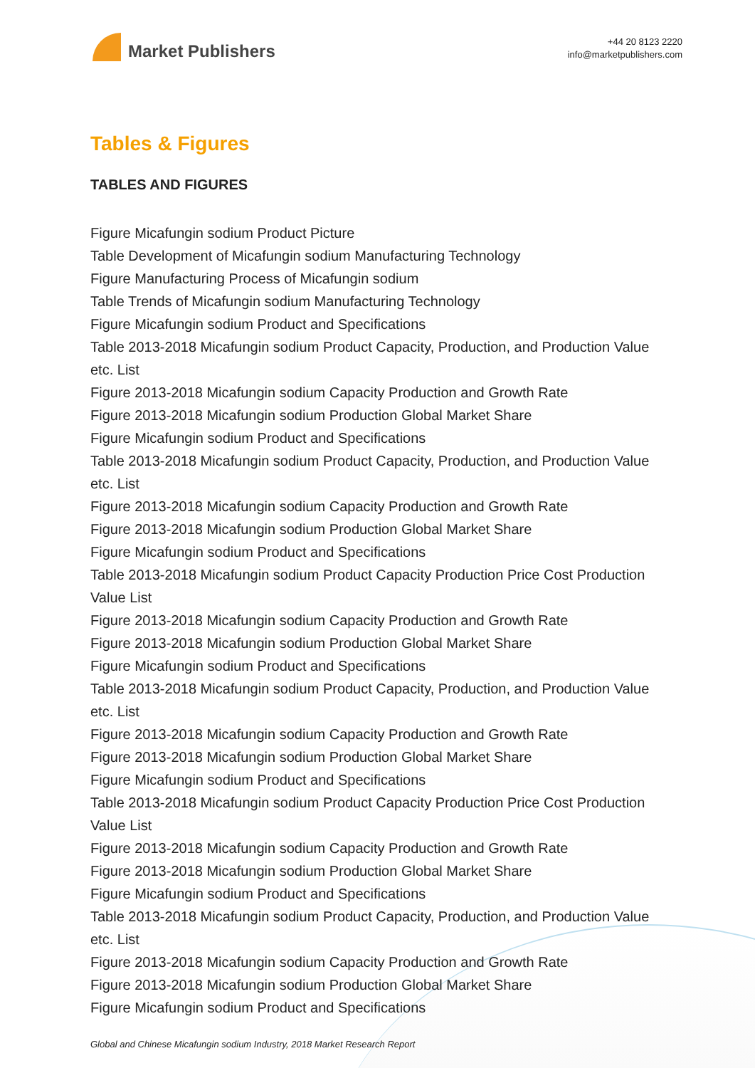Market Publishers
+44 20 8123 2220
info@marketpublishers.com
Tables & Figures
TABLES AND FIGURES
Figure Micafungin sodium Product Picture
Table Development of Micafungin sodium Manufacturing Technology
Figure Manufacturing Process of Micafungin sodium
Table Trends of Micafungin sodium Manufacturing Technology
Figure Micafungin sodium Product and Specifications
Table 2013-2018 Micafungin sodium Product Capacity, Production, and Production Value etc. List
Figure 2013-2018 Micafungin sodium Capacity Production and Growth Rate
Figure 2013-2018 Micafungin sodium Production Global Market Share
Figure Micafungin sodium Product and Specifications
Table 2013-2018 Micafungin sodium Product Capacity, Production, and Production Value etc. List
Figure 2013-2018 Micafungin sodium Capacity Production and Growth Rate
Figure 2013-2018 Micafungin sodium Production Global Market Share
Figure Micafungin sodium Product and Specifications
Table 2013-2018 Micafungin sodium Product Capacity Production Price Cost Production Value List
Figure 2013-2018 Micafungin sodium Capacity Production and Growth Rate
Figure 2013-2018 Micafungin sodium Production Global Market Share
Figure Micafungin sodium Product and Specifications
Table 2013-2018 Micafungin sodium Product Capacity, Production, and Production Value etc. List
Figure 2013-2018 Micafungin sodium Capacity Production and Growth Rate
Figure 2013-2018 Micafungin sodium Production Global Market Share
Figure Micafungin sodium Product and Specifications
Table 2013-2018 Micafungin sodium Product Capacity Production Price Cost Production Value List
Figure 2013-2018 Micafungin sodium Capacity Production and Growth Rate
Figure 2013-2018 Micafungin sodium Production Global Market Share
Figure Micafungin sodium Product and Specifications
Table 2013-2018 Micafungin sodium Product Capacity, Production, and Production Value etc. List
Figure 2013-2018 Micafungin sodium Capacity Production and Growth Rate
Figure 2013-2018 Micafungin sodium Production Global Market Share
Figure Micafungin sodium Product and Specifications
Global and Chinese Micafungin sodium Industry, 2018 Market Research Report